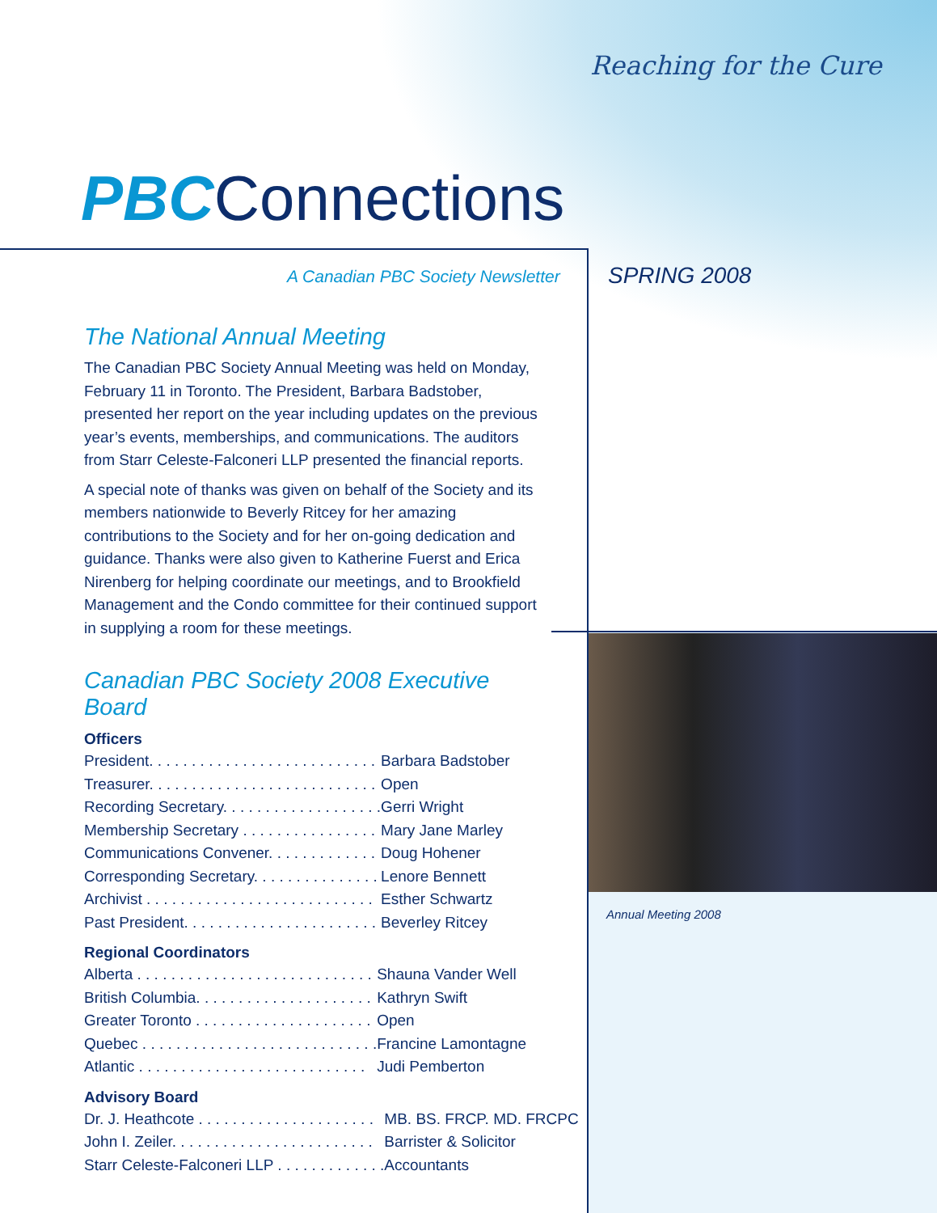Reaching for the Cure
PBCConnections
A Canadian PBC Society Newsletter
SPRING 2008
The National Annual Meeting
The Canadian PBC Society Annual Meeting was held on Monday, February 11 in Toronto. The President, Barbara Badstober, presented her report on the year including updates on the previous year’s events, memberships, and communications. The auditors from Starr Celeste-Falconeri LLP presented the financial reports.
A special note of thanks was given on behalf of the Society and its members nationwide to Beverly Ritcey for her amazing contributions to the Society and for her on-going dedication and guidance. Thanks were also given to Katherine Fuerst and Erica Nirenberg for helping coordinate our meetings, and to Brookfield Management and the Condo committee for their continued support in supplying a room for these meetings.
Canadian PBC Society 2008 Executive Board
Officers
| President. . . . . . . . . . . . . . . . . . . . . . . . . . . | Barbara Badstober |
| Treasurer. . . . . . . . . . . . . . . . . . . . . . . . . . . | Open |
| Recording Secretary. . . . . . . . . . . . . . . . . . . | Gerri Wright |
| Membership Secretary . . . . . . . . . . . . . . . . | Mary Jane Marley |
| Communications Convener. . . . . . . . . . . . . | Doug Hohener |
| Corresponding Secretary. . . . . . . . . . . . . . . | Lenore Bennett |
| Archivist . . . . . . . . . . . . . . . . . . . . . . . . . . . | Esther Schwartz |
| Past President. . . . . . . . . . . . . . . . . . . . . . . | Beverley Ritcey |
Regional Coordinators
| Alberta . . . . . . . . . . . . . . . . . . . . . . . . . . . . | Shauna Vander Well |
| British Columbia. . . . . . . . . . . . . . . . . . . . . | Kathryn Swift |
| Greater Toronto . . . . . . . . . . . . . . . . . . . . . | Open |
| Quebec . . . . . . . . . . . . . . . . . . . . . . . . . . . . | Francine Lamontagne |
| Atlantic . . . . . . . . . . . . . . . . . . . . . . . . . . . | Judi Pemberton |
Advisory Board
| Dr. J. Heathcote . . . . . . . . . . . . . . . . . . . . . | MB. BS. FRCP. MD. FRCPC |
| John I. Zeiler. . . . . . . . . . . . . . . . . . . . . . . . | Barrister & Solicitor |
| Starr Celeste-Falconeri LLP . . . . . . . . . . . . . | Accountants |
Annual Meeting 2008